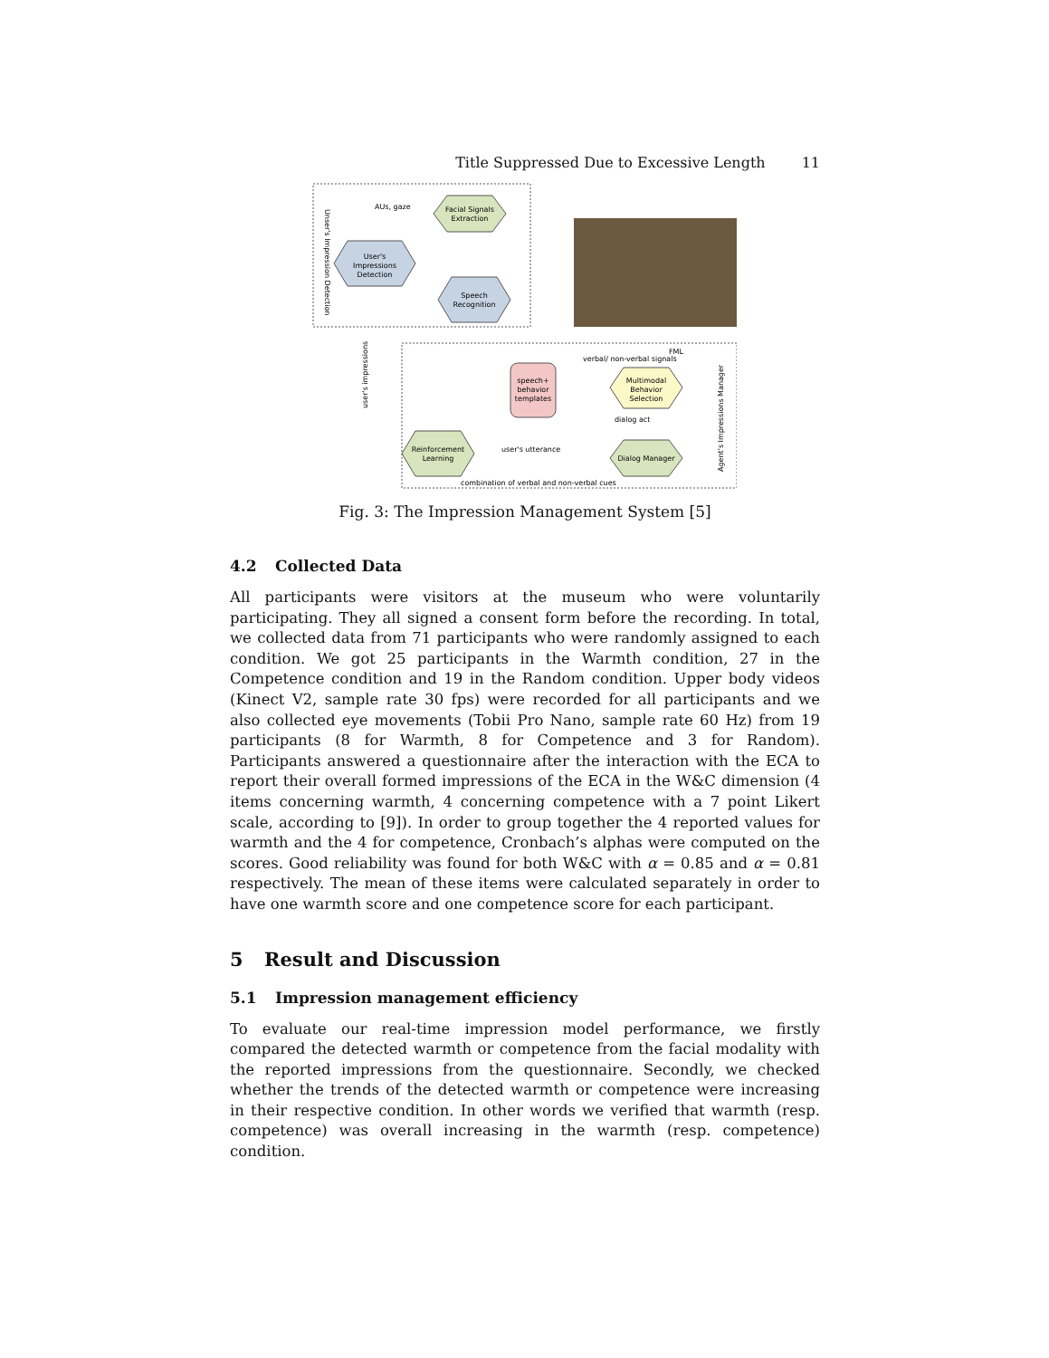Title Suppressed Due to Excessive Length 11
Facial Signals
Extraction
User's
Impressions
Detection
Speech
Recognition
AUs, gaze
speech+
behavior
templates
verbal/ non-verbal signals
Multimodal
Behavior
Selection
FML
dialog act
Reinforcement
Learning
Dialog Manager
user's utterance
combination of verbal and non-verbal cues
user's impressions
Unser's Impression Detection
Agent's Impressions Manager
Fig. 3: The Impression Management System [5]
4.2 Collected Data
All participants were visitors at the museum who were voluntarily participating. They all signed a consent form before the recording. In total, we collected data from 71 participants who were randomly assigned to each condition. We got 25 participants in the Warmth condition, 27 in the Competence condition and 19 in the Random condition. Upper body videos (Kinect V2, sample rate 30 fps) were recorded for all participants and we also collected eye movements (Tobii Pro Nano, sample rate 60 Hz) from 19 participants (8 for Warmth, 8 for Competence and 3 for Random). Participants answered a questionnaire after the interaction with the ECA to report their overall formed impressions of the ECA in the W&C dimension (4 items concerning warmth, 4 concerning competence with a 7 point Likert scale, according to [9]). In order to group together the 4 reported values for warmth and the 4 for competence, Cronbach’s alphas were computed on the scores. Good reliability was found for both W&C with α = 0.85 and α = 0.81 respectively. The mean of these items were calculated separately in order to have one warmth score and one competence score for each participant.
5 Result and Discussion
5.1 Impression management efficiency
To evaluate our real-time impression model performance, we firstly compared the detected warmth or competence from the facial modality with the reported impressions from the questionnaire. Secondly, we checked whether the trends of the detected warmth or competence were increasing in their respective condition. In other words we verified that warmth (resp. competence) was overall increasing in the warmth (resp. competence) condition.